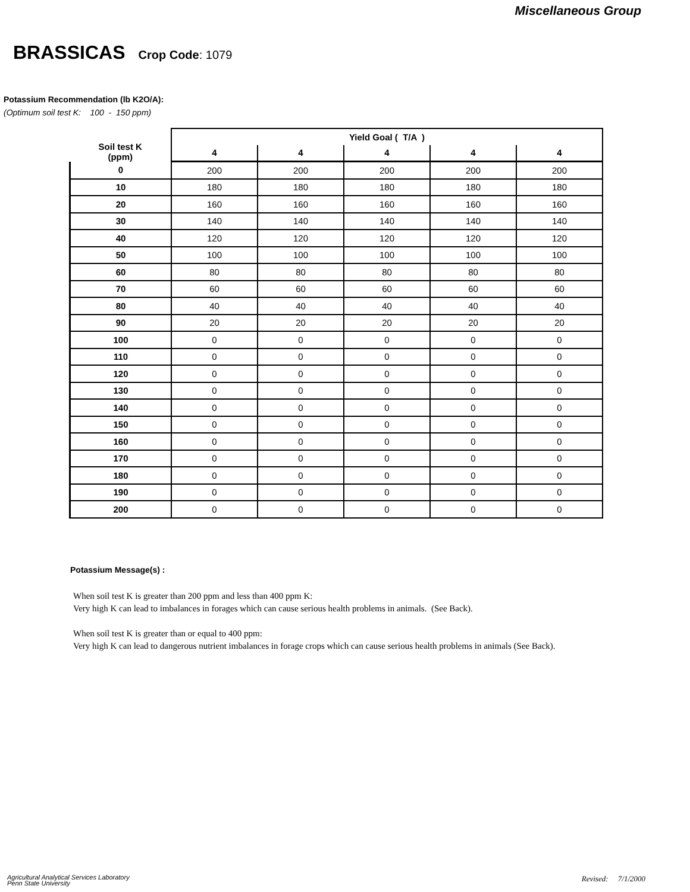Miscellaneous Group
BRASSICAS Crop Code: 1079
Potassium Recommendation (lb K2O/A):
(Optimum soil test K: 100 - 150 ppm)
| Soil test K (ppm) | Yield Goal ( T/A ) | | | | |
| --- | --- | --- | --- | --- | --- |
| | 4 | 4 | 4 | 4 | 4 |
| 0 | 200 | 200 | 200 | 200 | 200 |
| 10 | 180 | 180 | 180 | 180 | 180 |
| 20 | 160 | 160 | 160 | 160 | 160 |
| 30 | 140 | 140 | 140 | 140 | 140 |
| 40 | 120 | 120 | 120 | 120 | 120 |
| 50 | 100 | 100 | 100 | 100 | 100 |
| 60 | 80 | 80 | 80 | 80 | 80 |
| 70 | 60 | 60 | 60 | 60 | 60 |
| 80 | 40 | 40 | 40 | 40 | 40 |
| 90 | 20 | 20 | 20 | 20 | 20 |
| 100 | 0 | 0 | 0 | 0 | 0 |
| 110 | 0 | 0 | 0 | 0 | 0 |
| 120 | 0 | 0 | 0 | 0 | 0 |
| 130 | 0 | 0 | 0 | 0 | 0 |
| 140 | 0 | 0 | 0 | 0 | 0 |
| 150 | 0 | 0 | 0 | 0 | 0 |
| 160 | 0 | 0 | 0 | 0 | 0 |
| 170 | 0 | 0 | 0 | 0 | 0 |
| 180 | 0 | 0 | 0 | 0 | 0 |
| 190 | 0 | 0 | 0 | 0 | 0 |
| 200 | 0 | 0 | 0 | 0 | 0 |
Potassium Message(s) :
When soil test K is greater than 200 ppm and less than 400 ppm K:
Very high K can lead to imbalances in forages which can cause serious health problems in animals. (See Back).
When soil test K is greater than or equal to 400 ppm:
Very high K can lead to dangerous nutrient imbalances in forage crops which can cause serious health problems in animals (See Back).
Agricultural Analytical Services Laboratory
Penn State University
Revised: 7/1/2000